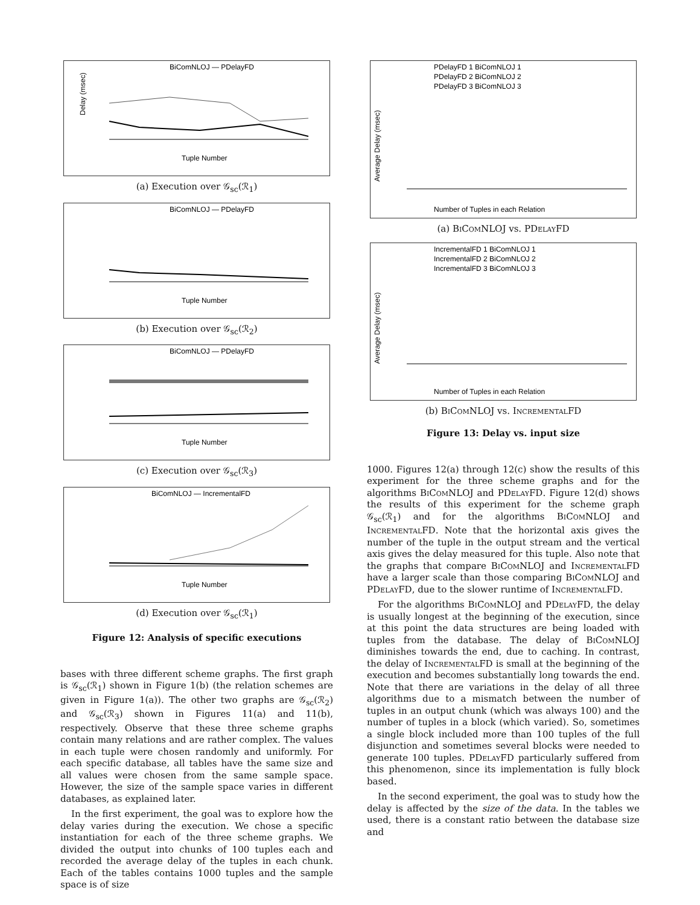BiComNLOJ — PDelayFD
Delay (msec)
Tuple Number
(a) Execution over 𝒢<sub>sc</sub>(ℛ<sub>1</sub>)
BiComNLOJ — PDelayFD
Tuple Number
(b) Execution over 𝒢<sub>sc</sub>(ℛ<sub>2</sub>)
BiComNLOJ — PDelayFD
Tuple Number
(c) Execution over 𝒢<sub>sc</sub>(ℛ<sub>3</sub>)
BiComNLOJ — IncrementalFD
Tuple Number
(d) Execution over 𝒢<sub>sc</sub>(ℛ<sub>1</sub>)
Figure 12: Analysis of specific executions
bases with three different scheme graphs. The first graph is 𝒢<sub>sc</sub>(ℛ<sub>1</sub>) shown in Figure 1(b) (the relation schemes are given in Figure 1(a)). The other two graphs are 𝒢<sub>sc</sub>(ℛ<sub>2</sub>) and 𝒢<sub>sc</sub>(ℛ<sub>3</sub>) shown in Figures 11(a) and 11(b), respectively. Observe that these three scheme graphs contain many relations and are rather complex. The values in each tuple were chosen randomly and uniformly. For each specific database, all tables have the same size and all values were chosen from the same sample space. However, the size of the sample space varies in different databases, as explained later.
In the first experiment, the goal was to explore how the delay varies during the execution. We chose a specific instantiation for each of the three scheme graphs. We divided the output into chunks of 100 tuples each and recorded the average delay of the tuples in each chunk. Each of the tables contains 1000 tuples and the sample space is of size
PDelayFD 1 BiComNLOJ 1
PDelayFD 2 BiComNLOJ 2
PDelayFD 3 BiComNLOJ 3
Average Delay (msec)
Number of Tuples in each Relation
(a) BiComNLOJ vs. PDelayFD
IncrementalFD 1 BiComNLOJ 1
IncrementalFD 2 BiComNLOJ 2
IncrementalFD 3 BiComNLOJ 3
Average Delay (msec)
Number of Tuples in each Relation
(b) BiComNLOJ vs. IncrementalFD
Figure 13: Delay vs. input size
1000. Figures 12(a) through 12(c) show the results of this experiment for the three scheme graphs and for the algorithms BiComNLOJ and PDelayFD. Figure 12(d) shows the results of this experiment for the scheme graph 𝒢<sub>sc</sub>(ℛ<sub>1</sub>) and for the algorithms BiComNLOJ and IncrementalFD. Note that the horizontal axis gives the number of the tuple in the output stream and the vertical axis gives the delay measured for this tuple. Also note that the graphs that compare BiComNLOJ and IncrementalFD have a larger scale than those comparing BiComNLOJ and PDelayFD, due to the slower runtime of IncrementalFD.
For the algorithms BiComNLOJ and PDelayFD, the delay is usually longest at the beginning of the execution, since at this point the data structures are being loaded with tuples from the database. The delay of BiComNLOJ diminishes towards the end, due to caching. In contrast, the delay of IncrementalFD is small at the beginning of the execution and becomes substantially long towards the end. Note that there are variations in the delay of all three algorithms due to a mismatch between the number of tuples in an output chunk (which was always 100) and the number of tuples in a block (which varied). So, sometimes a single block included more than 100 tuples of the full disjunction and sometimes several blocks were needed to generate 100 tuples. PDelayFD particularly suffered from this phenomenon, since its implementation is fully block based.
In the second experiment, the goal was to study how the delay is affected by the size of the data. In the tables we used, there is a constant ratio between the database size and